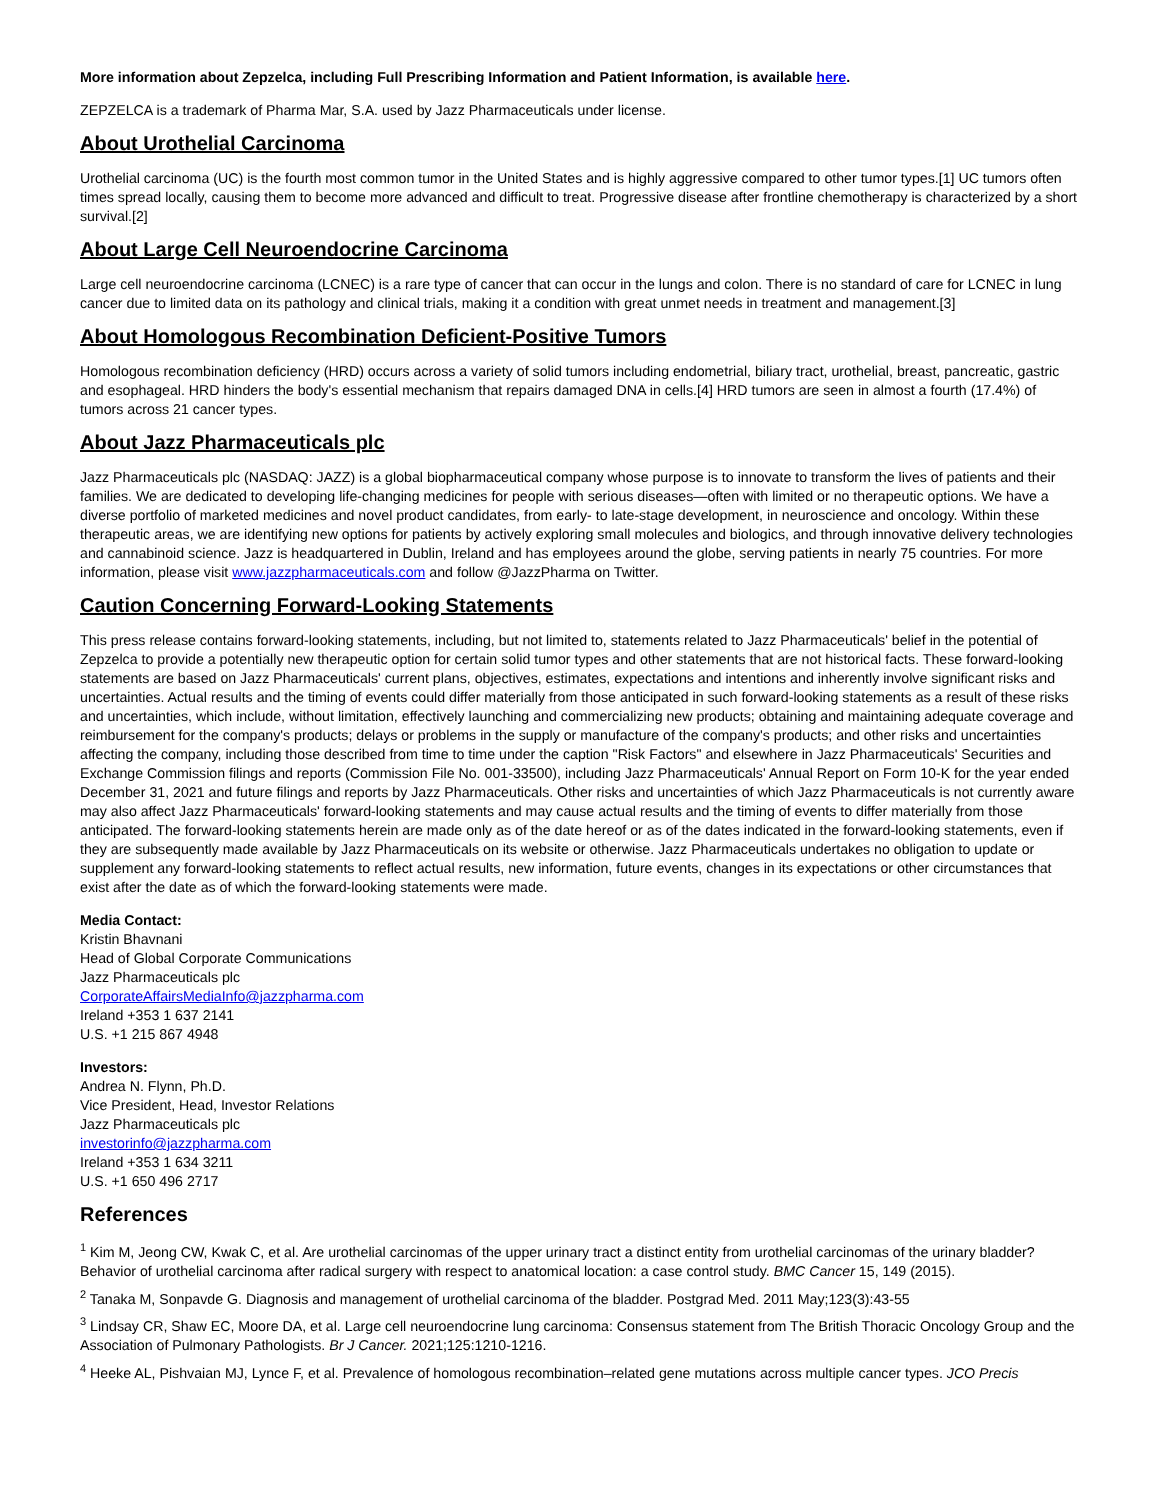More information about Zepzelca, including Full Prescribing Information and Patient Information, is available here.
ZEPZELCA is a trademark of Pharma Mar, S.A. used by Jazz Pharmaceuticals under license.
About Urothelial Carcinoma
Urothelial carcinoma (UC) is the fourth most common tumor in the United States and is highly aggressive compared to other tumor types.[1] UC tumors often times spread locally, causing them to become more advanced and difficult to treat. Progressive disease after frontline chemotherapy is characterized by a short survival.[2]
About Large Cell Neuroendocrine Carcinoma
Large cell neuroendocrine carcinoma (LCNEC) is a rare type of cancer that can occur in the lungs and colon. There is no standard of care for LCNEC in lung cancer due to limited data on its pathology and clinical trials, making it a condition with great unmet needs in treatment and management.[3]
About Homologous Recombination Deficient-Positive Tumors
Homologous recombination deficiency (HRD) occurs across a variety of solid tumors including endometrial, biliary tract, urothelial, breast, pancreatic, gastric and esophageal. HRD hinders the body's essential mechanism that repairs damaged DNA in cells.[4] HRD tumors are seen in almost a fourth (17.4%) of tumors across 21 cancer types.
About Jazz Pharmaceuticals plc
Jazz Pharmaceuticals plc (NASDAQ: JAZZ) is a global biopharmaceutical company whose purpose is to innovate to transform the lives of patients and their families. We are dedicated to developing life-changing medicines for people with serious diseases—often with limited or no therapeutic options. We have a diverse portfolio of marketed medicines and novel product candidates, from early- to late-stage development, in neuroscience and oncology. Within these therapeutic areas, we are identifying new options for patients by actively exploring small molecules and biologics, and through innovative delivery technologies and cannabinoid science. Jazz is headquartered in Dublin, Ireland and has employees around the globe, serving patients in nearly 75 countries. For more information, please visit www.jazzpharmaceuticals.com and follow @JazzPharma on Twitter.
Caution Concerning Forward-Looking Statements
This press release contains forward-looking statements, including, but not limited to, statements related to Jazz Pharmaceuticals' belief in the potential of Zepzelca to provide a potentially new therapeutic option for certain solid tumor types and other statements that are not historical facts. These forward-looking statements are based on Jazz Pharmaceuticals' current plans, objectives, estimates, expectations and intentions and inherently involve significant risks and uncertainties. Actual results and the timing of events could differ materially from those anticipated in such forward-looking statements as a result of these risks and uncertainties, which include, without limitation, effectively launching and commercializing new products; obtaining and maintaining adequate coverage and reimbursement for the company's products; delays or problems in the supply or manufacture of the company's products; and other risks and uncertainties affecting the company, including those described from time to time under the caption "Risk Factors" and elsewhere in Jazz Pharmaceuticals' Securities and Exchange Commission filings and reports (Commission File No. 001-33500), including Jazz Pharmaceuticals' Annual Report on Form 10-K for the year ended December 31, 2021 and future filings and reports by Jazz Pharmaceuticals. Other risks and uncertainties of which Jazz Pharmaceuticals is not currently aware may also affect Jazz Pharmaceuticals' forward-looking statements and may cause actual results and the timing of events to differ materially from those anticipated. The forward-looking statements herein are made only as of the date hereof or as of the dates indicated in the forward-looking statements, even if they are subsequently made available by Jazz Pharmaceuticals on its website or otherwise. Jazz Pharmaceuticals undertakes no obligation to update or supplement any forward-looking statements to reflect actual results, new information, future events, changes in its expectations or other circumstances that exist after the date as of which the forward-looking statements were made.
Media Contact:
Kristin Bhavnani
Head of Global Corporate Communications
Jazz Pharmaceuticals plc
CorporateAffairsMediaInfo@jazzpharma.com
Ireland +353 1 637 2141
U.S. +1 215 867 4948
Investors:
Andrea N. Flynn, Ph.D.
Vice President, Head, Investor Relations
Jazz Pharmaceuticals plc
investorinfo@jazzpharma.com
Ireland +353 1 634 3211
U.S. +1 650 496 2717
References
<sup>1</sup> Kim M, Jeong CW, Kwak C, et al. Are urothelial carcinomas of the upper urinary tract a distinct entity from urothelial carcinomas of the urinary bladder? Behavior of urothelial carcinoma after radical surgery with respect to anatomical location: a case control study. BMC Cancer 15, 149 (2015).
<sup>2</sup> Tanaka M, Sonpavde G. Diagnosis and management of urothelial carcinoma of the bladder. Postgrad Med. 2011 May;123(3):43-55
<sup>3</sup> Lindsay CR, Shaw EC, Moore DA, et al. Large cell neuroendocrine lung carcinoma: Consensus statement from The British Thoracic Oncology Group and the Association of Pulmonary Pathologists. Br J Cancer. 2021;125:1210-1216.
<sup>4</sup> Heeke AL, Pishvaian MJ, Lynce F, et al. Prevalence of homologous recombination–related gene mutations across multiple cancer types. JCO Precis